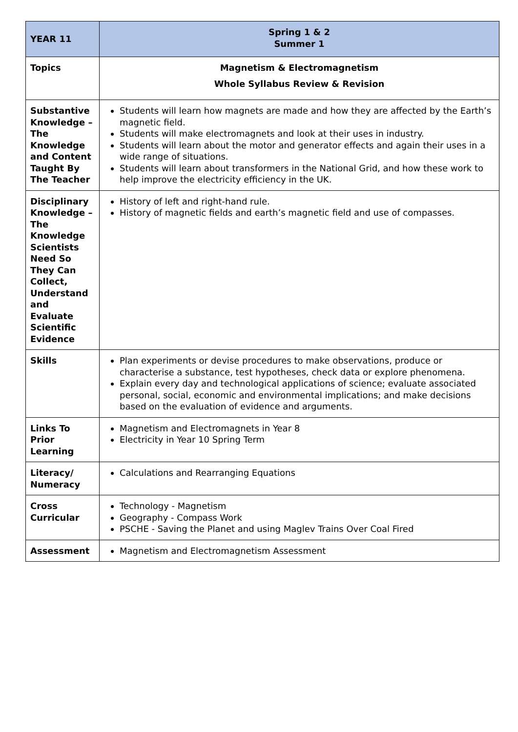| YEAR 11 | Spring 1 & 2 Summer 1 |
| Topics | Magnetism & Electromagnetism Whole Syllabus Review & Revision |
| Substantive Knowledge – The Knowledge and Content Taught By The Teacher | Students will learn how magnets are made and how they are affected by the Earth’s magnetic field. Students will make electromagnets and look at their uses in industry. Students will learn about the motor and generator effects and again their uses in a wide range of situations. Students will learn about transformers in the National Grid, and how these work to help improve the electricity efficiency in the UK. |
| Disciplinary Knowledge – The Knowledge Scientists Need So They Can Collect, Understand and Evaluate Scientific Evidence | History of left and right-hand rule. History of magnetic fields and earth’s magnetic field and use of compasses. |
| Skills | Plan experiments or devise procedures to make observations, produce or characterise a substance, test hypotheses, check data or explore phenomena. Explain every day and technological applications of science; evaluate associated personal, social, economic and environmental implications; and make decisions based on the evaluation of evidence and arguments. |
| Links To Prior Learning | Magnetism and Electromagnets in Year 8 Electricity in Year 10 Spring Term |
| Literacy/ Numeracy | Calculations and Rearranging Equations |
| Cross Curricular | Technology - Magnetism Geography - Compass Work PSCHE - Saving the Planet and using Maglev Trains Over Coal Fired |
| Assessment | Magnetism and Electromagnetism Assessment |